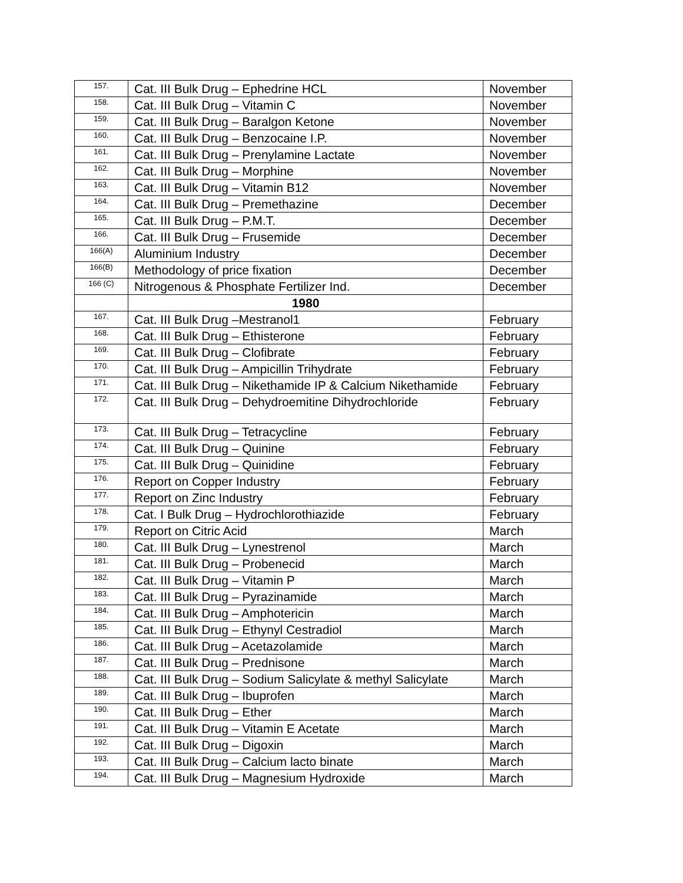| 157. | Cat. III Bulk Drug – Ephedrine HCL | November |
| 158. | Cat. III Bulk Drug – Vitamin C | November |
| 159. | Cat. III Bulk Drug – Baralgon Ketone | November |
| 160. | Cat. III Bulk Drug – Benzocaine I.P. | November |
| 161. | Cat. III Bulk Drug – Prenylamine Lactate | November |
| 162. | Cat. III Bulk Drug – Morphine | November |
| 163. | Cat. III Bulk Drug – Vitamin B12 | November |
| 164. | Cat. III Bulk Drug – Premethazine | December |
| 165. | Cat. III Bulk Drug – P.M.T. | December |
| 166. | Cat. III Bulk Drug – Frusemide | December |
| 166(A) | Aluminium Industry | December |
| 166(B) | Methodology of price fixation | December |
| 166 (C) | Nitrogenous & Phosphate Fertilizer Ind. | December |
| | 1980 | |
| 167. | Cat. III Bulk Drug –Mestranol1 | February |
| 168. | Cat. III Bulk Drug – Ethisterone | February |
| 169. | Cat. III Bulk Drug – Clofibrate | February |
| 170. | Cat. III Bulk Drug – Ampicillin Trihydrate | February |
| 171. | Cat. III Bulk Drug – Nikethamide IP & Calcium Nikethamide | February |
| 172. | Cat. III Bulk Drug – Dehydroemitine Dihydrochloride | February |
| 173. | Cat. III Bulk Drug – Tetracycline | February |
| 174. | Cat. III Bulk Drug – Quinine | February |
| 175. | Cat. III Bulk Drug – Quinidine | February |
| 176. | Report on Copper Industry | February |
| 177. | Report on Zinc Industry | February |
| 178. | Cat. I Bulk Drug – Hydrochlorothiazide | February |
| 179. | Report on Citric Acid | March |
| 180. | Cat. III Bulk Drug – Lynestrenol | March |
| 181. | Cat. III Bulk Drug – Probenecid | March |
| 182. | Cat. III Bulk Drug – Vitamin P | March |
| 183. | Cat. III Bulk Drug – Pyrazinamide | March |
| 184. | Cat. III Bulk Drug – Amphotericin | March |
| 185. | Cat. III Bulk Drug – Ethynyl Cestradiol | March |
| 186. | Cat. III Bulk Drug – Acetazolamide | March |
| 187. | Cat. III Bulk Drug – Prednisone | March |
| 188. | Cat. III Bulk Drug – Sodium Salicylate & methyl Salicylate | March |
| 189. | Cat. III Bulk Drug – Ibuprofen | March |
| 190. | Cat. III Bulk Drug – Ether | March |
| 191. | Cat. III Bulk Drug – Vitamin E Acetate | March |
| 192. | Cat. III Bulk Drug – Digoxin | March |
| 193. | Cat. III Bulk Drug – Calcium lacto binate | March |
| 194. | Cat. III Bulk Drug – Magnesium Hydroxide | March |